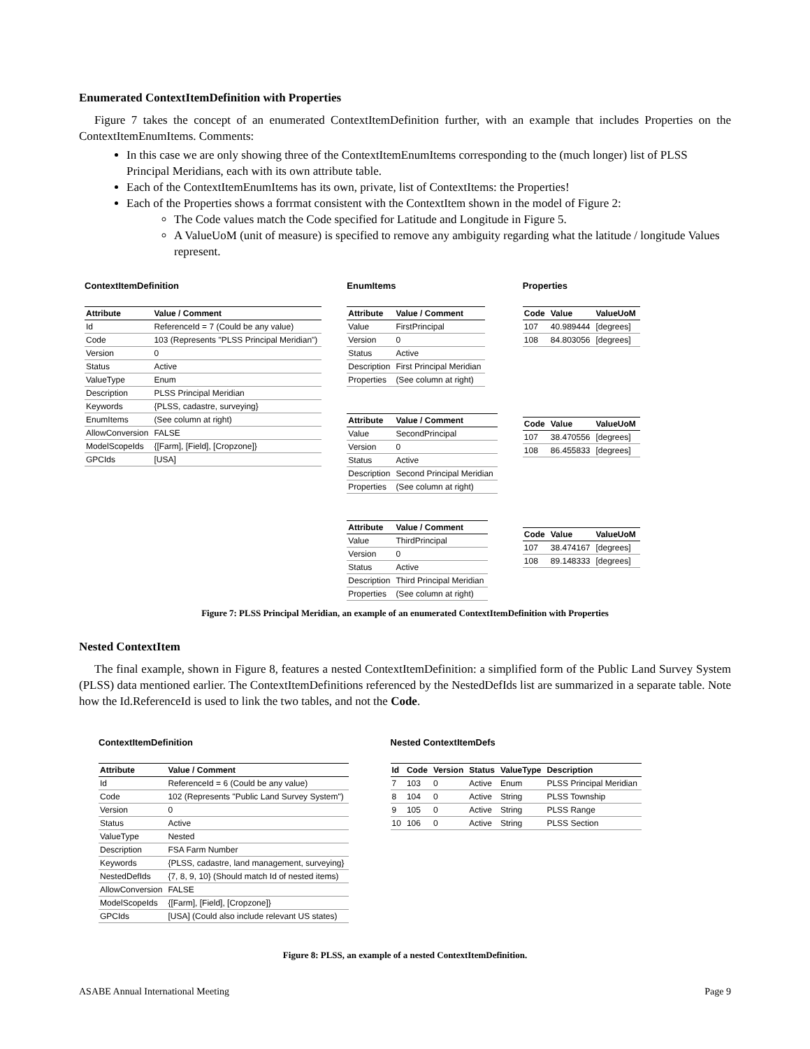Enumerated ContextItemDefinition with Properties
Figure 7 takes the concept of an enumerated ContextItemDefinition further, with an example that includes Properties on the ContextItemEnumItems. Comments:
In this case we are only showing three of the ContextItemEnumItems corresponding to the (much longer) list of PLSS Principal Meridians, each with its own attribute table.
Each of the ContextItemEnumItems has its own, private, list of ContextItems: the Properties!
Each of the Properties shows a forrmat consistent with the ContextItem shown in the model of Figure 2:
The Code values match the Code specified for Latitude and Longitude in Figure 5.
A ValueUoM (unit of measure) is specified to remove any ambiguity regarding what the latitude / longitude Values represent.
ContextItemDefinition
| Attribute | Value / Comment |
| --- | --- |
| Id | ReferenceId = 7 (Could be any value) |
| Code | 103 (Represents "PLSS Principal Meridian") |
| Version | 0 |
| Status | Active |
| ValueType | Enum |
| Description | PLSS Principal Meridian |
| Keywords | {PLSS, cadastre, surveying} |
| EnumItems | (See column at right) |
| AllowConversion | FALSE |
| ModelScopeIds | {[Farm], [Field], [Cropzone]} |
| GPCIds | [USA] |
EnumItems
| Attribute | Value / Comment |
| --- | --- |
| Value | FirstPrincipal |
| Version | 0 |
| Status | Active |
| Description | First Principal Meridian |
| Properties | (See column at right) |
| Attribute | Value / Comment |
| --- | --- |
| Value | SecondPrincipal |
| Version | 0 |
| Status | Active |
| Description | Second Principal Meridian |
| Properties | (See column at right) |
| Attribute | Value / Comment |
| --- | --- |
| Value | ThirdPrincipal |
| Version | 0 |
| Status | Active |
| Description | Third Principal Meridian |
| Properties | (See column at right) |
Properties
| Code | Value | ValueUoM |
| --- | --- | --- |
| 107 | 40.989444 | [degrees] |
| 108 | 84.803056 | [degrees] |
| Code | Value | ValueUoM |
| --- | --- | --- |
| 107 | 38.470556 | [degrees] |
| 108 | 86.455833 | [degrees] |
| Code | Value | ValueUoM |
| --- | --- | --- |
| 107 | 38.474167 | [degrees] |
| 108 | 89.148333 | [degrees] |
Figure 7: PLSS Principal Meridian, an example of an enumerated ContextItemDefinition with Properties
Nested ContextItem
The final example, shown in Figure 8, features a nested ContextItemDefinition: a simplified form of the Public Land Survey System (PLSS) data mentioned earlier. The ContextItemDefinitions referenced by the NestedDefIds list are summarized in a separate table. Note how the Id.ReferenceId is used to link the two tables, and not the Code.
ContextItemDefinition
| Attribute | Value / Comment |
| --- | --- |
| Id | ReferenceId = 6 (Could be any value) |
| Code | 102 (Represents "Public Land Survey System") |
| Version | 0 |
| Status | Active |
| ValueType | Nested |
| Description | FSA Farm Number |
| Keywords | {PLSS, cadastre, land management, surveying} |
| NestedDefIds | {7, 8, 9, 10} (Should match Id of nested items) |
| AllowConversion | FALSE |
| ModelScopeIds | {[Farm], [Field], [Cropzone]} |
| GPCIds | [USA] (Could also include relevant US states) |
Nested ContextItemDefs
| Id | Code | Version | Status | ValueType | Description |
| --- | --- | --- | --- | --- | --- |
| 7 | 103 | 0 | Active | Enum | PLSS Principal Meridian |
| 8 | 104 | 0 | Active | String | PLSS Township |
| 9 | 105 | 0 | Active | String | PLSS Range |
| 10 | 106 | 0 | Active | String | PLSS Section |
Figure 8: PLSS, an example of a nested ContextItemDefinition.
ASABE Annual International Meeting Page 9